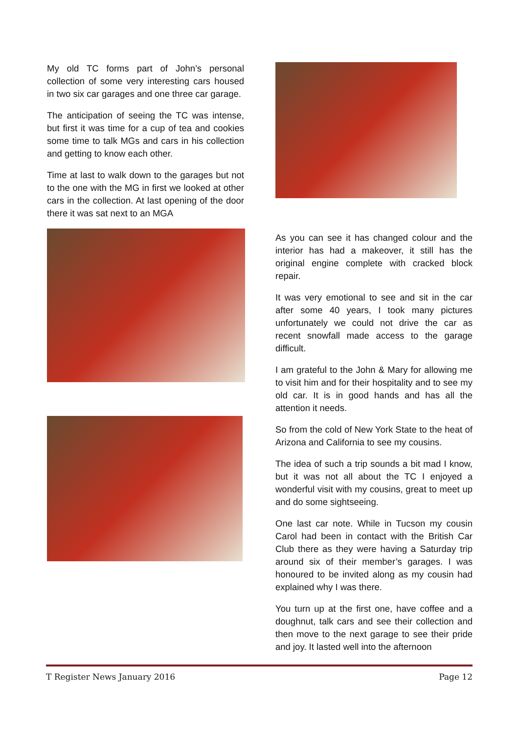My old TC forms part of John’s personal collection of some very interesting cars housed in two six car garages and one three car garage.
The anticipation of seeing the TC was intense, but first it was time for a cup of tea and cookies some time to talk MGs and cars in his collection and getting to know each other.
Time at last to walk down to the garages but not to the one with the MG in first we looked at other cars in the collection. At last opening of the door there it was sat next to an MGA
As you can see it has changed colour and the interior has had a makeover, it still has the original engine complete with cracked block repair.
It was very emotional to see and sit in the car after some 40 years, I took many pictures unfortunately we could not drive the car as recent snowfall made access to the garage difficult.
I am grateful to the John & Mary for allowing me to visit him and for their hospitality and to see my old car. It is in good hands and has all the attention it needs.
So from the cold of New York State to the heat of Arizona and California to see my cousins.
The idea of such a trip sounds a bit mad I know, but it was not all about the TC I enjoyed a wonderful visit with my cousins, great to meet up and do some sightseeing.
One last car note. While in Tucson my cousin Carol had been in contact with the British Car Club there as they were having a Saturday trip around six of their member’s garages. I was honoured to be invited along as my cousin had explained why I was there.
You turn up at the first one, have coffee and a doughnut, talk cars and see their collection and then move to the next garage to see their pride and joy. It lasted well into the afternoon
T Register News January 2016 Page 12